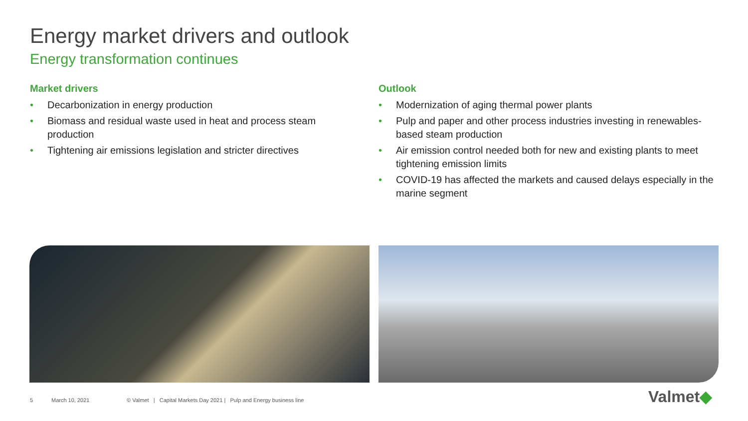Energy market drivers and outlook
Energy transformation continues
Market drivers
• Decarbonization in energy production
• Biomass and residual waste used in heat and process steam production
• Tightening air emissions legislation and stricter directives
Outlook
• Modernization of aging thermal power plants
• Pulp and paper and other process industries investing in renewables-based steam production
• Air emission control needed both for new and existing plants to meet tightening emission limits
• COVID-19 has affected the markets and caused delays especially in the marine segment
5 March 10, 2021
© Valmet | Capital Markets Day 2021 | Pulp and Energy business line
Valmet◆